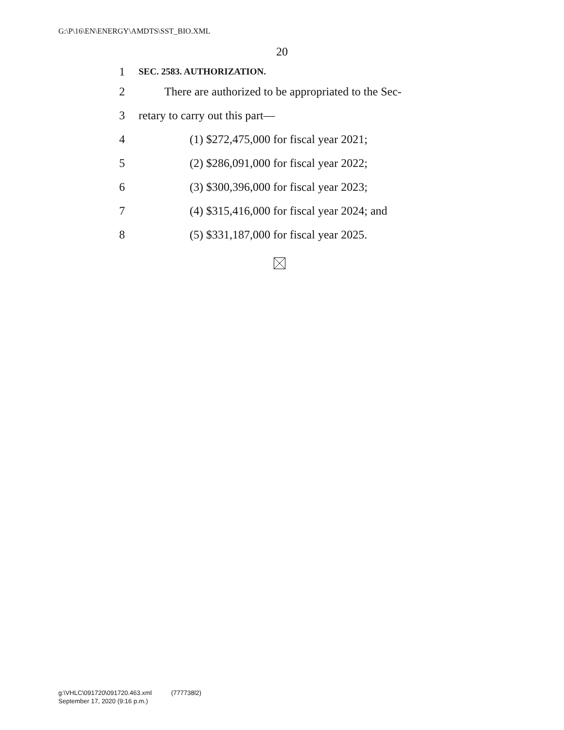G:\P\16\EN\ENERGY\AMDTS\SST_BIO.XML
20
1 SEC. 2583. AUTHORIZATION.
2 There are authorized to be appropriated to the Sec-
3 retary to carry out this part—
4 (1) $272,475,000 for fiscal year 2021;
5 (2) $286,091,000 for fiscal year 2022;
6 (3) $300,396,000 for fiscal year 2023;
7 (4) $315,416,000 for fiscal year 2024; and
8 (5) $331,187,000 for fiscal year 2025.
g:\VHLC\091720\091720.463.xml (777738l2)
September 17, 2020 (9:16 p.m.)